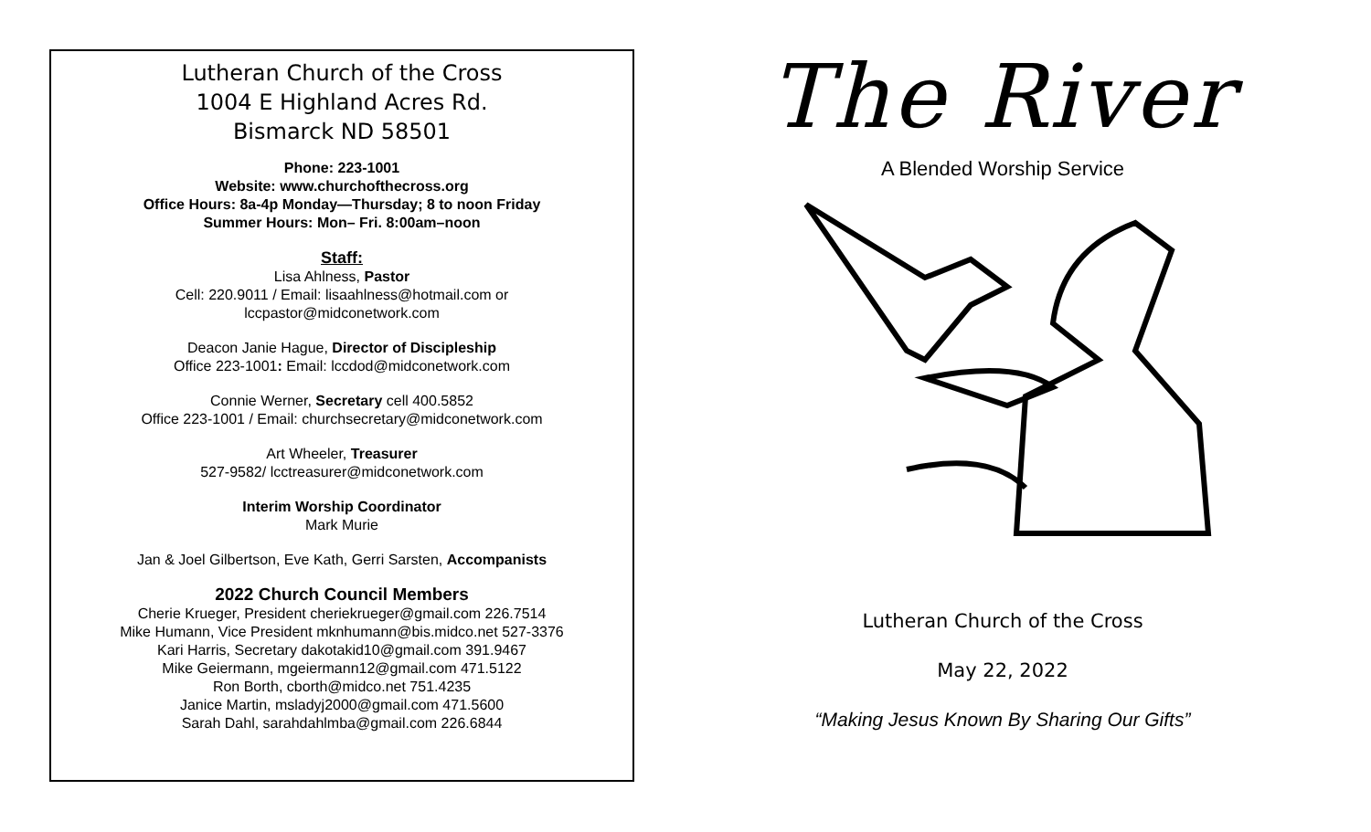Lutheran Church of the Cross
1004 E Highland Acres Rd.
Bismarck ND 58501
Phone: 223-1001
Website: www.churchofthecross.org
Office Hours: 8a-4p Monday—Thursday; 8 to noon Friday
Summer Hours: Mon– Fri. 8:00am–noon
Staff:
Lisa Ahlness, Pastor
Cell: 220.9011 / Email: lisaahlness@hotmail.com or
lccpastor@midconetwork.com
Deacon Janie Hague, Director of Discipleship
Office 223-1001: Email: lccdod@midconetwork.com
Connie Werner, Secretary cell 400.5852
Office 223-1001 / Email: churchsecretary@midconetwork.com
Art Wheeler, Treasurer
527-9582/ lcctreasurer@midconetwork.com
Interim Worship Coordinator
Mark Murie
Jan & Joel Gilbertson, Eve Kath, Gerri Sarsten, Accompanists
2022 Church Council Members
Cherie Krueger, President cheriekrueger@gmail.com 226.7514
Mike Humann, Vice President mknhumann@bis.midco.net 527-3376
Kari Harris, Secretary dakotakid10@gmail.com 391.9467
Mike Geiermann, mgeiermann12@gmail.com 471.5122
Ron Borth, cborth@midco.net 751.4235
Janice Martin, msladyj2000@gmail.com 471.5600
Sarah Dahl, sarahdahlmba@gmail.com 226.6844
The River
A Blended Worship Service
Lutheran Church of the Cross
May 22, 2022
“Making Jesus Known By Sharing Our Gifts”